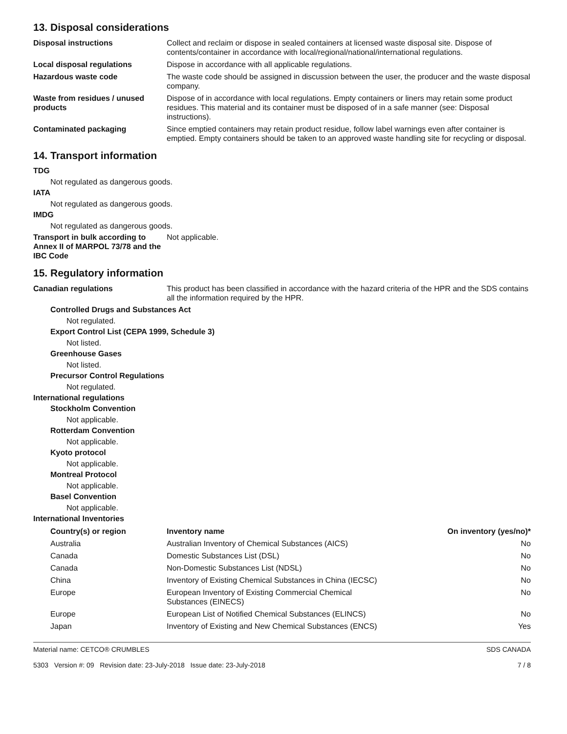13. Disposal considerations
Disposal instructions Collect and reclaim or dispose in sealed containers at licensed waste disposal site. Dispose of contents/container in accordance with local/regional/national/international regulations.
Local disposal regulations Dispose in accordance with all applicable regulations.
Hazardous waste code The waste code should be assigned in discussion between the user, the producer and the waste disposal company.
Waste from residues / unused products
Dispose of in accordance with local regulations. Empty containers or liners may retain some product residues. This material and its container must be disposed of in a safe manner (see: Disposal instructions).
Contaminated packaging Since emptied containers may retain product residue, follow label warnings even after container is emptied. Empty containers should be taken to an approved waste handling site for recycling or disposal.
14. Transport information
TDG
Not regulated as dangerous goods.
IATA
Not regulated as dangerous goods.
IMDG
Not regulated as dangerous goods.
Transport in bulk according to Annex II of MARPOL 73/78 and the IBC Code
Not applicable.
15. Regulatory information
Canadian regulations This product has been classified in accordance with the hazard criteria of the HPR and the SDS contains all the information required by the HPR.
Controlled Drugs and Substances Act
Not regulated.
Export Control List (CEPA 1999, Schedule 3)
Not listed.
Greenhouse Gases
Not listed.
Precursor Control Regulations
Not regulated.
International regulations
Stockholm Convention
Not applicable.
Rotterdam Convention
Not applicable.
Kyoto protocol
Not applicable.
Montreal Protocol
Not applicable.
Basel Convention
Not applicable.
International Inventories
| Country(s) or region | Inventory name | On inventory (yes/no)* |
| --- | --- | --- |
| Australia | Australian Inventory of Chemical Substances (AICS) | No |
| Canada | Domestic Substances List (DSL) | No |
| Canada | Non-Domestic Substances List (NDSL) | No |
| China | Inventory of Existing Chemical Substances in China (IECSC) | No |
| Europe | European Inventory of Existing Commercial Chemical Substances (EINECS) | No |
| Europe | European List of Notified Chemical Substances (ELINCS) | No |
| Japan | Inventory of Existing and New Chemical Substances (ENCS) | Yes |
Material name: CETCO® CRUMBLES
5303 Version #: 09 Revision date: 23-July-2018 Issue date: 23-July-2018
SDS CANADA
7 / 8